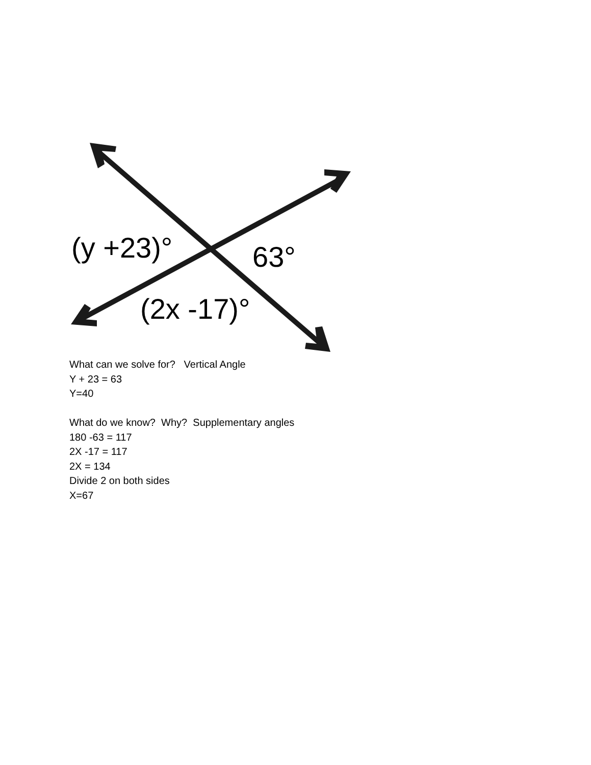(y +23)°
63°
(2x -17)°
What can we solve for? Vertical Angle
Y + 23 = 63
Y=40
What do we know? Why? Supplementary angles
180 -63 = 117
2X -17 = 117
2X = 134
Divide 2 on both sides
X=67